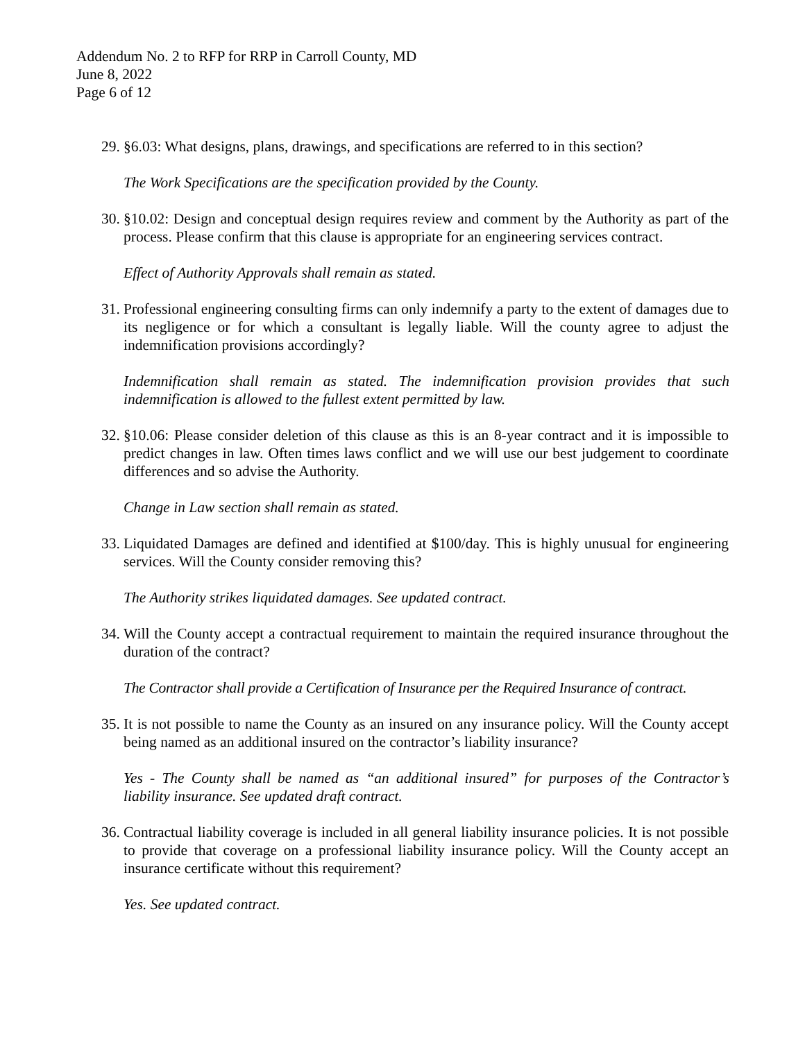Addendum No. 2 to RFP for RRP in Carroll County, MD
June 8, 2022
Page 6 of 12
29. §6.03: What designs, plans, drawings, and specifications are referred to in this section?
The Work Specifications are the specification provided by the County.
30. §10.02: Design and conceptual design requires review and comment by the Authority as part of the process. Please confirm that this clause is appropriate for an engineering services contract.
Effect of Authority Approvals shall remain as stated.
31. Professional engineering consulting firms can only indemnify a party to the extent of damages due to its negligence or for which a consultant is legally liable. Will the county agree to adjust the indemnification provisions accordingly?
Indemnification shall remain as stated. The indemnification provision provides that such indemnification is allowed to the fullest extent permitted by law.
32. §10.06: Please consider deletion of this clause as this is an 8-year contract and it is impossible to predict changes in law. Often times laws conflict and we will use our best judgement to coordinate differences and so advise the Authority.
Change in Law section shall remain as stated.
33. Liquidated Damages are defined and identified at $100/day. This is highly unusual for engineering services. Will the County consider removing this?
The Authority strikes liquidated damages. See updated contract.
34. Will the County accept a contractual requirement to maintain the required insurance throughout the duration of the contract?
The Contractor shall provide a Certification of Insurance per the Required Insurance of contract.
35. It is not possible to name the County as an insured on any insurance policy. Will the County accept being named as an additional insured on the contractor’s liability insurance?
Yes - The County shall be named as “an additional insured” for purposes of the Contractor’s liability insurance. See updated draft contract.
36. Contractual liability coverage is included in all general liability insurance policies. It is not possible to provide that coverage on a professional liability insurance policy. Will the County accept an insurance certificate without this requirement?
Yes. See updated contract.